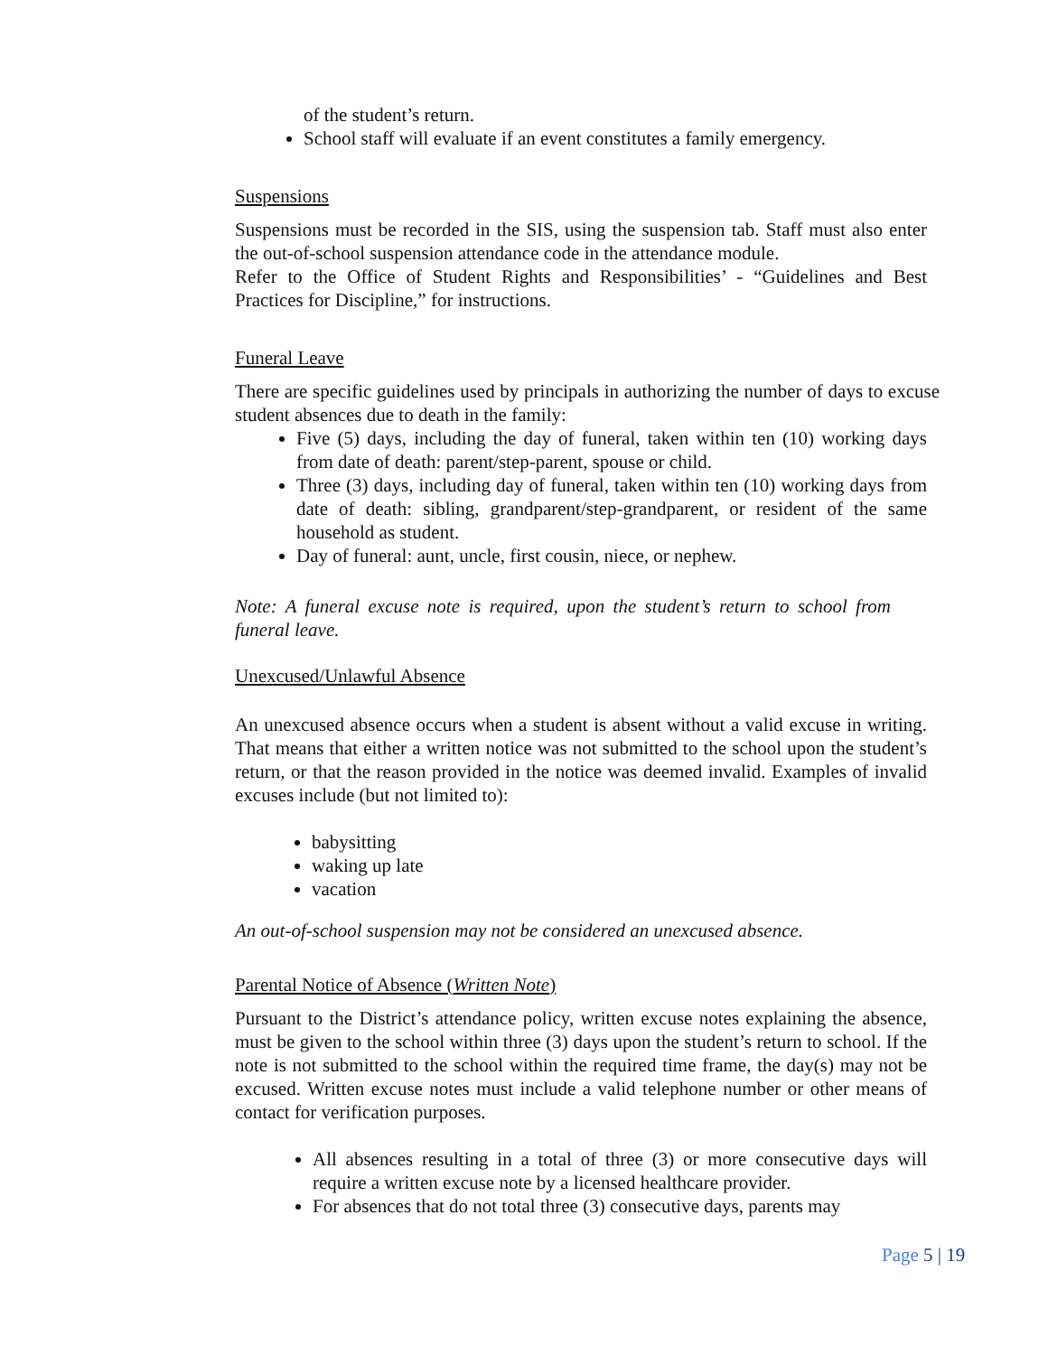of the student’s return.
School staff will evaluate if an event constitutes a family emergency.
Suspensions
Suspensions must be recorded in the SIS, using the suspension tab. Staff must also enter the out-of-school suspension attendance code in the attendance module.
Refer to the Office of Student Rights and Responsibilities’ - “Guidelines and Best Practices for Discipline,” for instructions.
Funeral Leave
There are specific guidelines used by principals in authorizing the number of days to excuse student absences due to death in the family:
Five (5) days, including the day of funeral, taken within ten (10) working days from date of death: parent/step-parent, spouse or child.
Three (3) days, including day of funeral, taken within ten (10) working days from date of death: sibling, grandparent/step-grandparent, or resident of the same household as student.
Day of funeral: aunt, uncle, first cousin, niece, or nephew.
Note: A funeral excuse note is required, upon the student’s return to school from funeral leave.
Unexcused/Unlawful Absence
An unexcused absence occurs when a student is absent without a valid excuse in writing. That means that either a written notice was not submitted to the school upon the student’s return, or that the reason provided in the notice was deemed invalid. Examples of invalid excuses include (but not limited to):
babysitting
waking up late
vacation
An out-of-school suspension may not be considered an unexcused absence.
Parental Notice of Absence (Written Note)
Pursuant to the District’s attendance policy, written excuse notes explaining the absence, must be given to the school within three (3) days upon the student’s return to school. If the note is not submitted to the school within the required time frame, the day(s) may not be excused. Written excuse notes must include a valid telephone number or other means of contact for verification purposes.
All absences resulting in a total of three (3) or more consecutive days will require a written excuse note by a licensed healthcare provider.
For absences that do not total three (3) consecutive days, parents may
Page 5 | 19